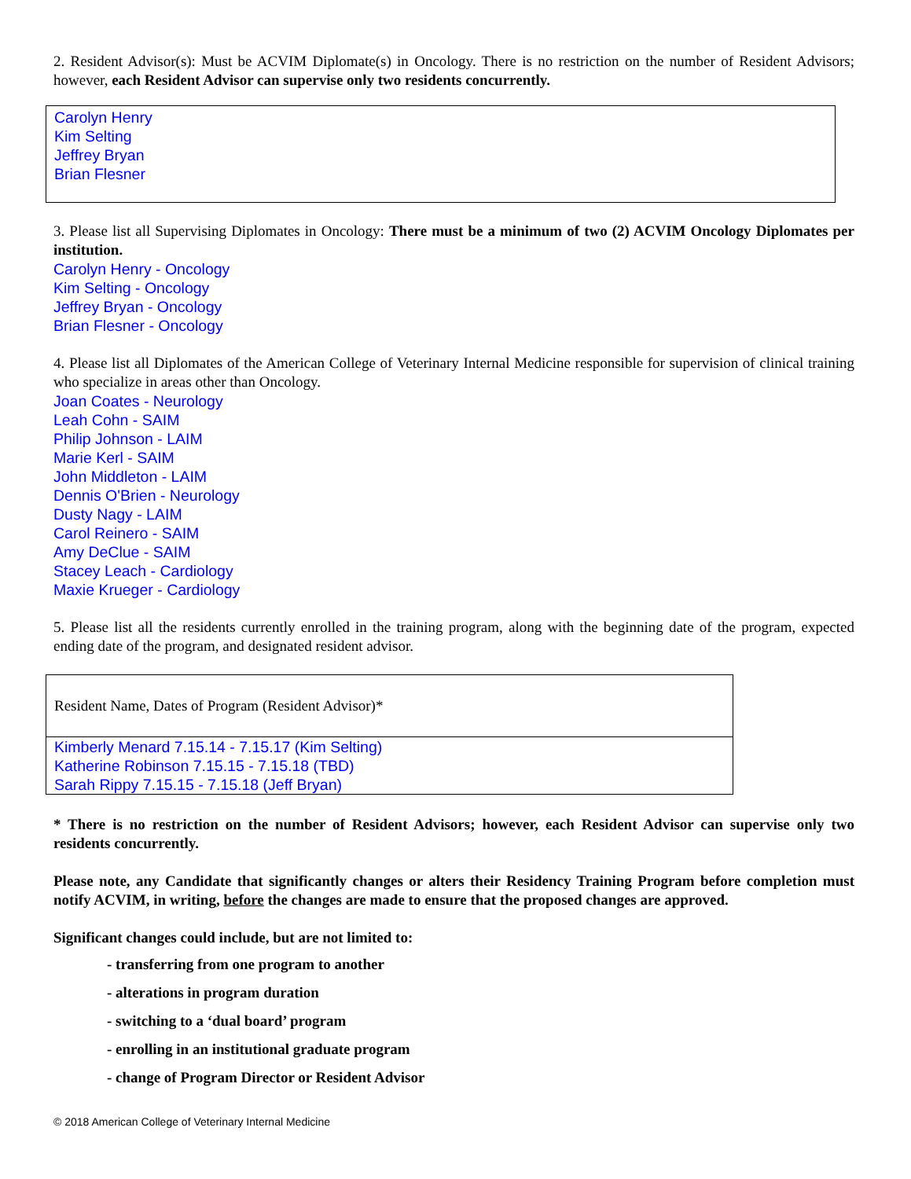2. Resident Advisor(s): Must be ACVIM Diplomate(s) in Oncology. There is no restriction on the number of Resident Advisors; however, each Resident Advisor can supervise only two residents concurrently.
Carolyn Henry
Kim Selting
Jeffrey Bryan
Brian Flesner
3. Please list all Supervising Diplomates in Oncology: There must be a minimum of two (2) ACVIM Oncology Diplomates per institution.
Carolyn Henry - Oncology
Kim Selting - Oncology
Jeffrey Bryan - Oncology
Brian Flesner - Oncology
4. Please list all Diplomates of the American College of Veterinary Internal Medicine responsible for supervision of clinical training who specialize in areas other than Oncology.
Joan Coates - Neurology
Leah Cohn - SAIM
Philip Johnson - LAIM
Marie Kerl - SAIM
John Middleton - LAIM
Dennis O'Brien - Neurology
Dusty Nagy - LAIM
Carol Reinero - SAIM
Amy DeClue - SAIM
Stacey Leach - Cardiology
Maxie Krueger - Cardiology
5. Please list all the residents currently enrolled in the training program, along with the beginning date of the program, expected ending date of the program, and designated resident advisor.
| Resident Name, Dates of Program (Resident Advisor)* |
| Kimberly Menard 7.15.14 - 7.15.17 (Kim Selting) Katherine Robinson 7.15.15 - 7.15.18 (TBD) Sarah Rippy 7.15.15 - 7.15.18 (Jeff Bryan) |
* There is no restriction on the number of Resident Advisors; however, each Resident Advisor can supervise only two residents concurrently.
Please note, any Candidate that significantly changes or alters their Residency Training Program before completion must notify ACVIM, in writing, before the changes are made to ensure that the proposed changes are approved.
Significant changes could include, but are not limited to:
- transferring from one program to another
- alterations in program duration
- switching to a ‘dual board’ program
- enrolling in an institutional graduate program
- change of Program Director or Resident Advisor
© 2018 American College of Veterinary Internal Medicine